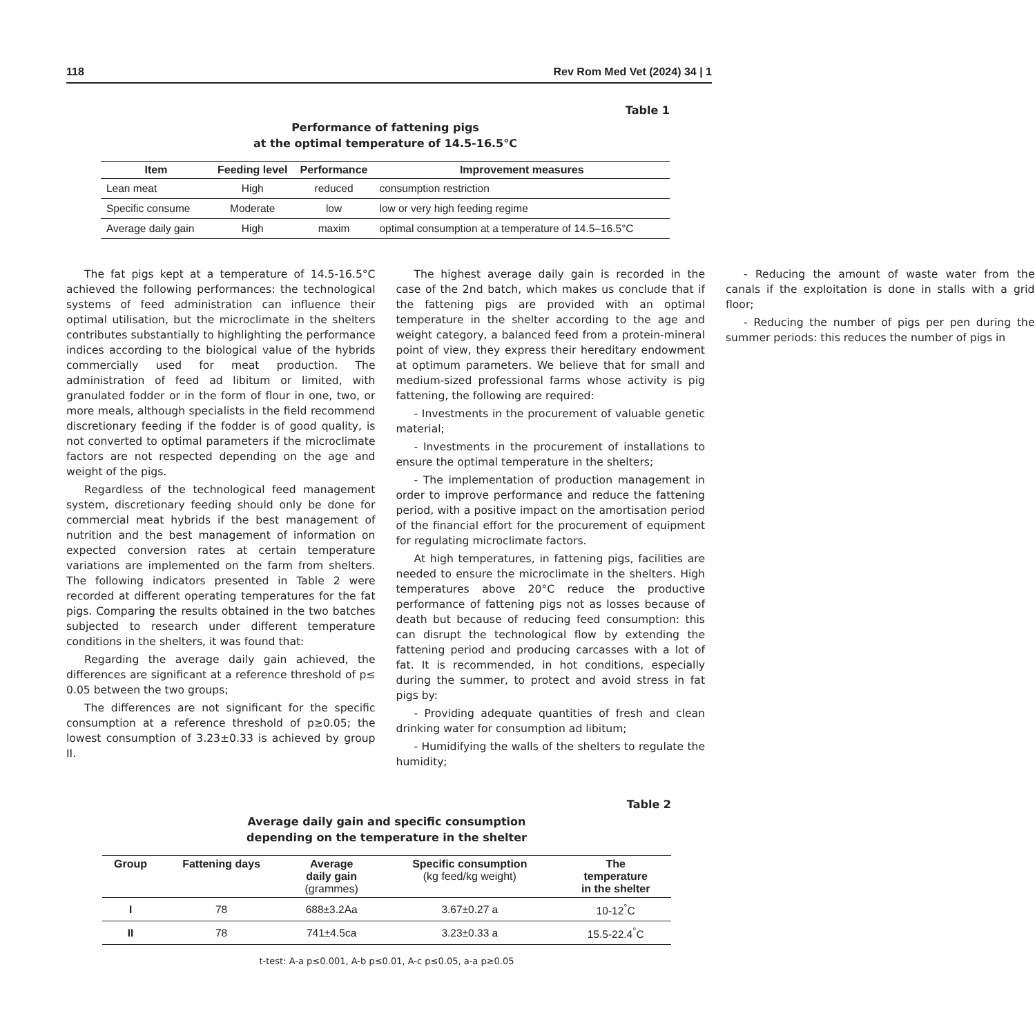118 Rev Rom Med Vet (2024) 34 | 1
Table 1
Performance of fattening pigs
at the optimal temperature of 14.5-16.5°C
| Item | Feeding level | Performance | Improvement measures |
| --- | --- | --- | --- |
| Lean meat | High | reduced | consumption restriction |
| Specific consume | Moderate | low | low or very high feeding regime |
| Average daily gain | High | maxim | optimal consumption at a temperature of 14.5–16.5°C |
The fat pigs kept at a temperature of 14.5-16.5°C achieved the following performances: the technological systems of feed administration can influence their optimal utilisation, but the microclimate in the shelters contributes substantially to highlighting the performance indices according to the biological value of the hybrids commercially used for meat production. The administration of feed ad libitum or limited, with granulated fodder or in the form of flour in one, two, or more meals, although specialists in the field recommend discretionary feeding if the fodder is of good quality, is not converted to optimal parameters if the microclimate factors are not respected depending on the age and weight of the pigs.
Regardless of the technological feed management system, discretionary feeding should only be done for commercial meat hybrids if the best management of nutrition and the best management of information on expected conversion rates at certain temperature variations are implemented on the farm from shelters. The following indicators presented in Table 2 were recorded at different operating temperatures for the fat pigs. Comparing the results obtained in the two batches subjected to research under different temperature conditions in the shelters, it was found that:
Regarding the average daily gain achieved, the differences are significant at a reference threshold of p≤ 0.05 between the two groups;
The differences are not significant for the specific consumption at a reference threshold of p≥0.05; the lowest consumption of 3.23±0.33 is achieved by group II.
The highest average daily gain is recorded in the case of the 2nd batch, which makes us conclude that if the fattening pigs are provided with an optimal temperature in the shelter according to the age and weight category, a balanced feed from a protein-mineral point of view, they express their hereditary endowment at optimum parameters. We believe that for small and medium-sized professional farms whose activity is pig fattening, the following are required:
- Investments in the procurement of valuable genetic material;
- Investments in the procurement of installations to ensure the optimal temperature in the shelters;
- The implementation of production management in order to improve performance and reduce the fattening period, with a positive impact on the amortisation period of the financial effort for the procurement of equipment for regulating microclimate factors.
At high temperatures, in fattening pigs, facilities are needed to ensure the microclimate in the shelters. High temperatures above 20°C reduce the productive performance of fattening pigs not as losses because of death but because of reducing feed consumption: this can disrupt the technological flow by extending the fattening period and producing carcasses with a lot of fat. It is recommended, in hot conditions, especially during the summer, to protect and avoid stress in fat pigs by:
- Providing adequate quantities of fresh and clean drinking water for consumption ad libitum;
- Humidifying the walls of the shelters to regulate the humidity;
- Reducing the amount of waste water from the canals if the exploitation is done in stalls with a grid floor;
- Reducing the number of pigs per pen during the summer periods: this reduces the number of pigs in
Table 2
Average daily gain and specific consumption
depending on the temperature in the shelter
| Group | Fattening days | Average daily gain (grammes) | Specific consumption (kg feed/kg weight) | The temperature in the shelter |
| --- | --- | --- | --- | --- |
| I | 78 | 688±3.2Aa | 3.67±0.27 a | 10-12<sup>°</sup>C |
| II | 78 | 741±4.5ca | 3.23±0.33 a | 15.5-22.4<sup>°</sup>C |
t-test: A-a p≤0.001, A-b p≤0.01, A-c p≤0.05, a-a p≥0.05